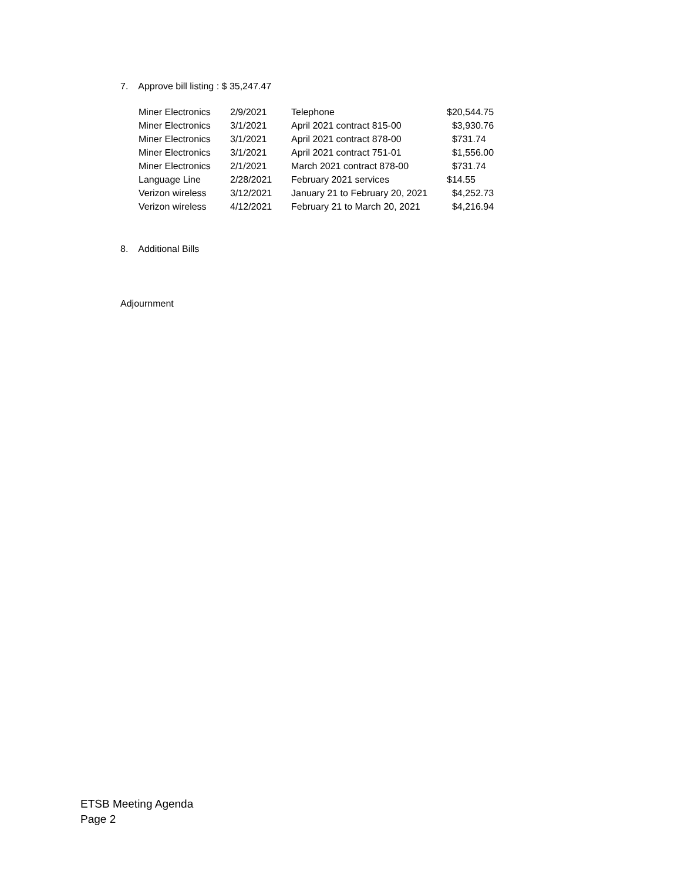7. Approve bill listing : $ 35,247.47
| Miner Electronics | 2/9/2021 | Telephone | $20,544.75 |
| Miner Electronics | 3/1/2021 | April 2021 contract 815-00 | $3,930.76 |
| Miner Electronics | 3/1/2021 | April 2021 contract 878-00 | $731.74 |
| Miner Electronics | 3/1/2021 | April 2021 contract 751-01 | $1,556.00 |
| Miner Electronics | 2/1/2021 | March 2021 contract 878-00 | $731.74 |
| Language Line | 2/28/2021 | February 2021 services | $14.55 |
| Verizon wireless | 3/12/2021 | January 21 to February 20, 2021 | $4,252.73 |
| Verizon wireless | 4/12/2021 | February 21 to March 20, 2021 | $4,216.94 |
8. Additional Bills
Adjournment
ETSB Meeting Agenda
Page 2